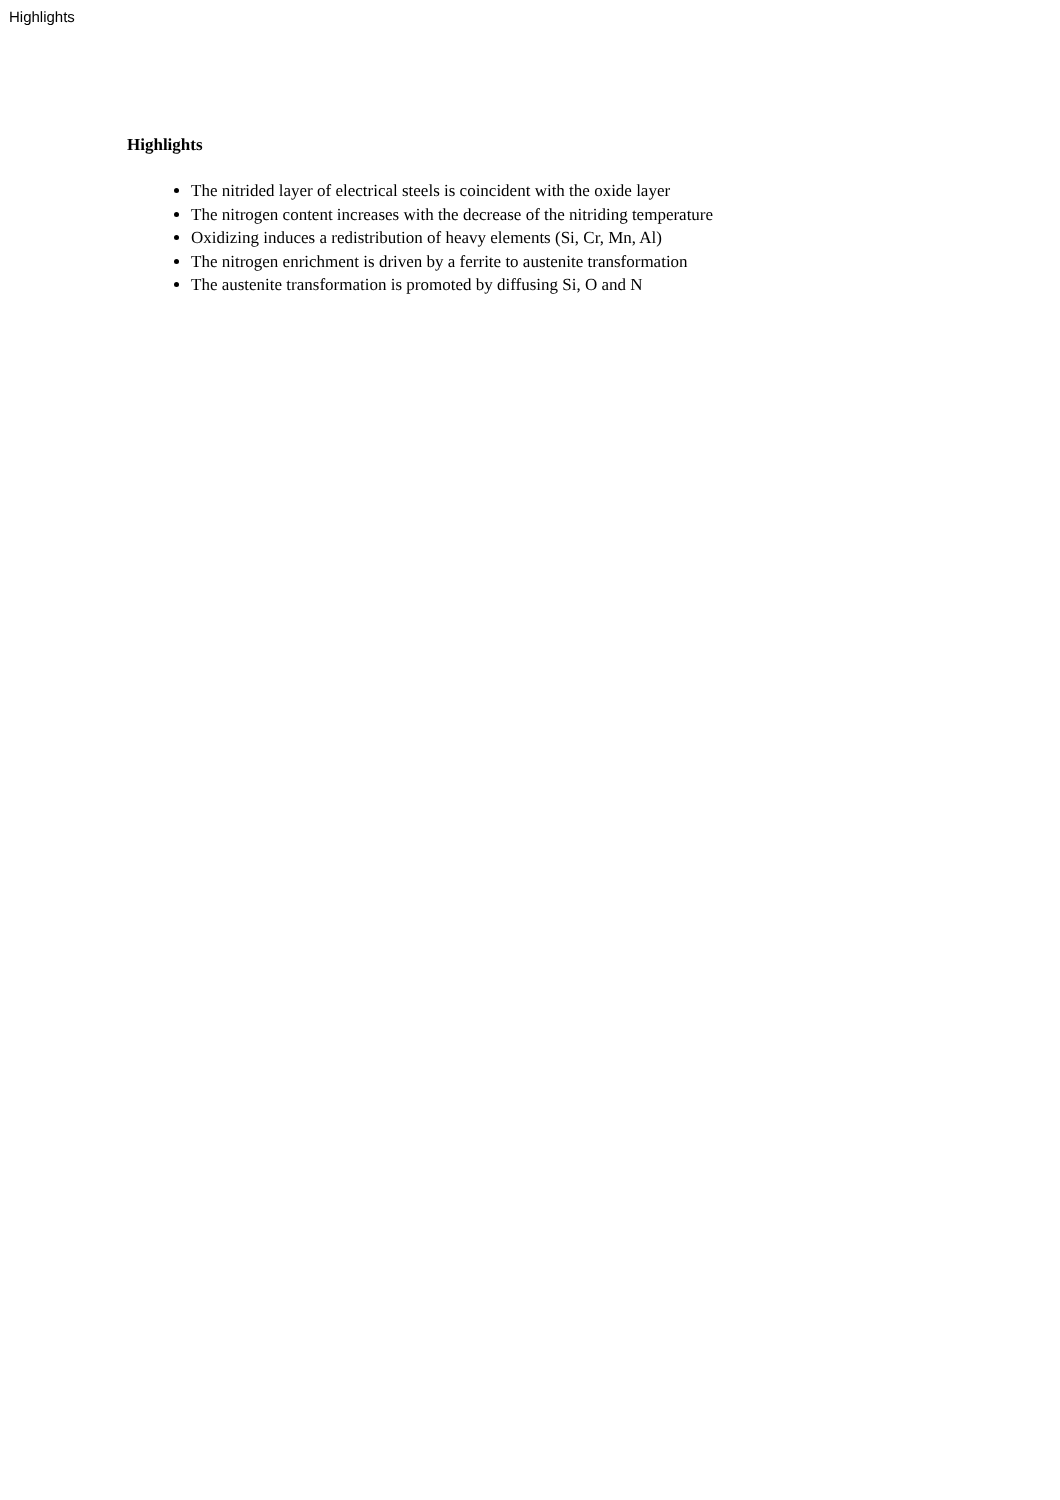Highlights
Highlights
The nitrided layer of electrical steels is coincident with the oxide layer
The nitrogen content increases with the decrease of the nitriding temperature
Oxidizing induces a redistribution of heavy elements (Si, Cr, Mn, Al)
The nitrogen enrichment is driven by a ferrite to austenite transformation
The austenite transformation is promoted by diffusing Si, O and N